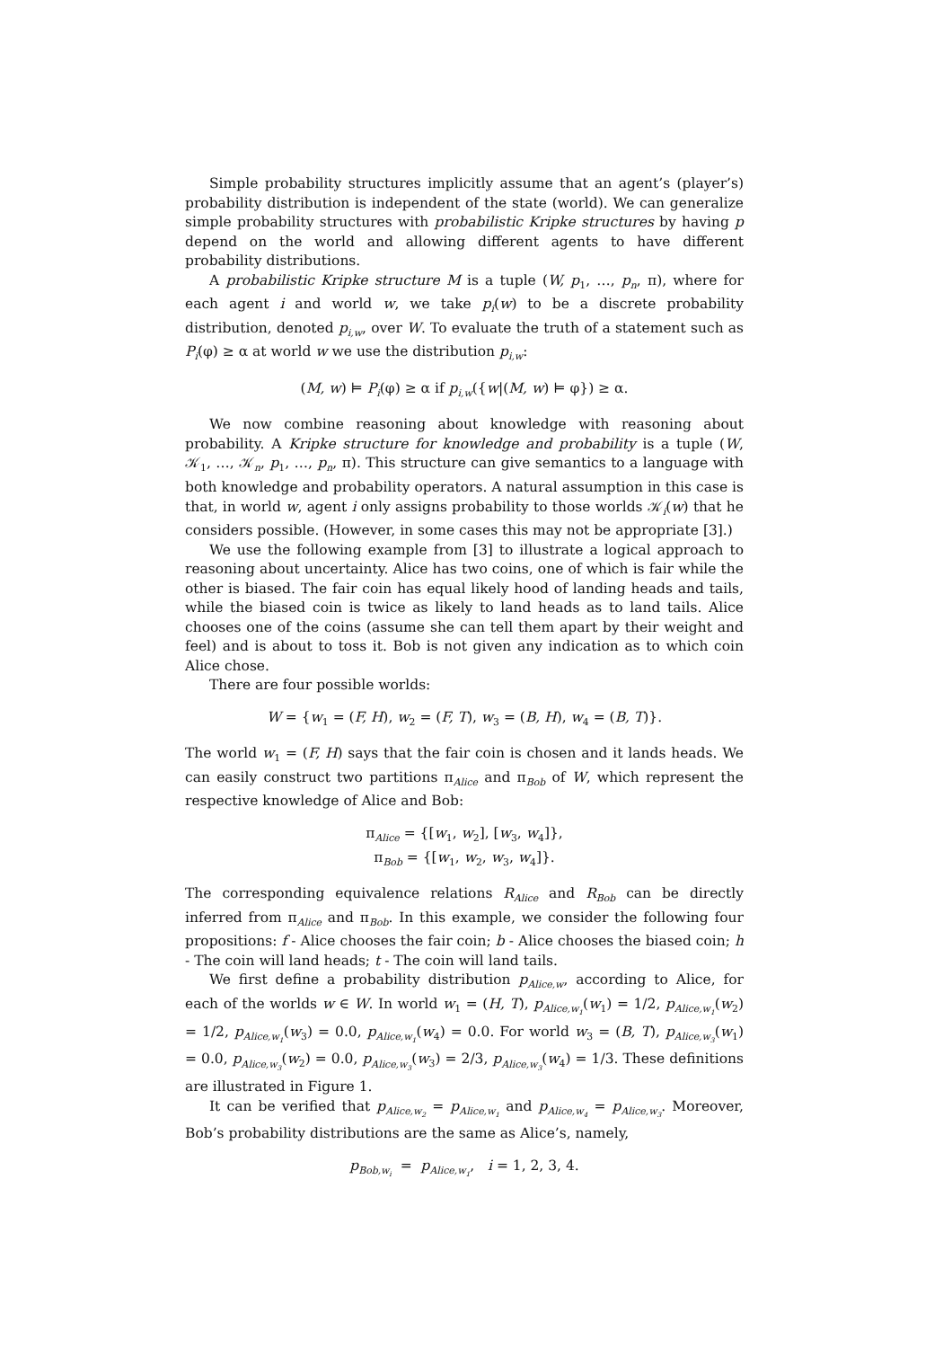Simple probability structures implicitly assume that an agent’s (player’s) probability distribution is independent of the state (world). We can generalize simple probability structures with probabilistic Kripke structures by having p depend on the world and allowing different agents to have different probability distributions.
A probabilistic Kripke structure M is a tuple (W, p<sub>1</sub>, …, p<sub>n</sub>, π), where for each agent i and world w, we take p<sub>i</sub>(w) to be a discrete probability distribution, denoted p<sub>i,w</sub>, over W. To evaluate the truth of a statement such as P<sub>i</sub>(φ) ≥ α at world w we use the distribution p<sub>i,w</sub>:
(M, w) ⊨ P<sub>i</sub>(φ) ≥ α if p<sub>i,w</sub>({w|(M, w) ⊨ φ}) ≥ α.
We now combine reasoning about knowledge with reasoning about probability. A Kripke structure for knowledge and probability is a tuple (W, 𝒦<sub>1</sub>, …, 𝒦<sub>n</sub>, p<sub>1</sub>, …, p<sub>n</sub>, π). This structure can give semantics to a language with both knowledge and probability operators. A natural assumption in this case is that, in world w, agent i only assigns probability to those worlds 𝒦<sub>i</sub>(w) that he considers possible. (However, in some cases this may not be appropriate [3].)
We use the following example from [3] to illustrate a logical approach to reasoning about uncertainty. Alice has two coins, one of which is fair while the other is biased. The fair coin has equal likely hood of landing heads and tails, while the biased coin is twice as likely to land heads as to land tails. Alice chooses one of the coins (assume she can tell them apart by their weight and feel) and is about to toss it. Bob is not given any indication as to which coin Alice chose.
There are four possible worlds:
W = {w<sub>1</sub> = (F, H), w<sub>2</sub> = (F, T), w<sub>3</sub> = (B, H), w<sub>4</sub> = (B, T)}.
The world w<sub>1</sub> = (F, H) says that the fair coin is chosen and it lands heads. We can easily construct two partitions π<sub>Alice</sub> and π<sub>Bob</sub> of W, which represent the respective knowledge of Alice and Bob:
π<sub>Alice</sub> = {[w<sub>1</sub>, w<sub>2</sub>], [w<sub>3</sub>, w<sub>4</sub>]},
π<sub>Bob</sub> = {[w<sub>1</sub>, w<sub>2</sub>, w<sub>3</sub>, w<sub>4</sub>]}.
The corresponding equivalence relations R<sub>Alice</sub> and R<sub>Bob</sub> can be directly inferred from π<sub>Alice</sub> and π<sub>Bob</sub>. In this example, we consider the following four propositions: f - Alice chooses the fair coin; b - Alice chooses the biased coin; h - The coin will land heads; t - The coin will land tails.
We first define a probability distribution p<sub>Alice,w</sub>, according to Alice, for each of the worlds w ∈ W. In world w<sub>1</sub> = (H, T), p<sub>Alice,w<sub>1</sub></sub>(w<sub>1</sub>) = 1/2, p<sub>Alice,w<sub>1</sub></sub>(w<sub>2</sub>) = 1/2, p<sub>Alice,w<sub>1</sub></sub>(w<sub>3</sub>) = 0.0, p<sub>Alice,w<sub>1</sub></sub>(w<sub>4</sub>) = 0.0. For world w<sub>3</sub> = (B, T), p<sub>Alice,w<sub>3</sub></sub>(w<sub>1</sub>) = 0.0, p<sub>Alice,w<sub>3</sub></sub>(w<sub>2</sub>) = 0.0, p<sub>Alice,w<sub>3</sub></sub>(w<sub>3</sub>) = 2/3, p<sub>Alice,w<sub>3</sub></sub>(w<sub>4</sub>) = 1/3. These definitions are illustrated in Figure 1.
It can be verified that p<sub>Alice,w<sub>2</sub></sub> = p<sub>Alice,w<sub>1</sub></sub> and p<sub>Alice,w<sub>4</sub></sub> = p<sub>Alice,w<sub>3</sub></sub>. Moreover, Bob’s probability distributions are the same as Alice’s, namely,
p<sub>Bob,w<sub>i</sub></sub> = p<sub>Alice,w<sub>1</sub></sub>, i = 1, 2, 3, 4.